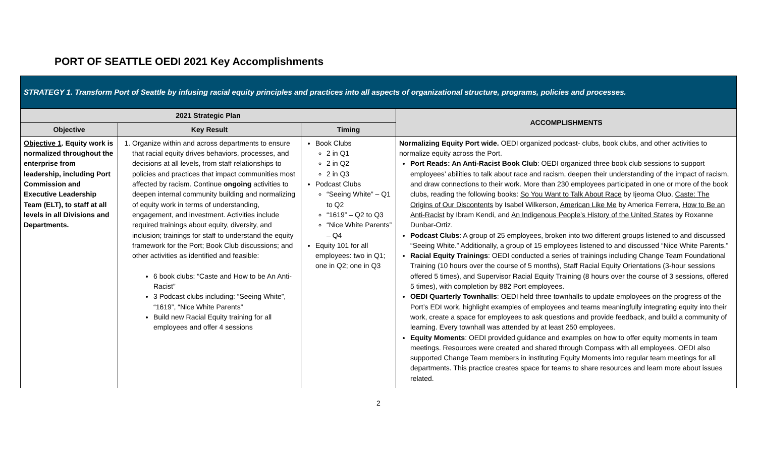PORT OF SEATTLE OEDI 2021 Key Accomplishments
| STRATEGY 1. Transform Port of Seattle by infusing racial equity principles and practices into all aspects of organizational structure, programs, policies and processes. | | | |
| --- | --- | --- | --- |
| 2021 Strategic Plan | | | ACCOMPLISHMENTS |
| Objective | Key Result | Timing | |
| Objective 1 . Equity work is normalized throughout the enterprise from leadership, including Port Commission and Executive Leadership Team (ELT), to staff at all levels in all Divisions and Departments. | 1. Organize within and across departments to ensure that racial equity drives behaviors, processes, and decisions at all levels, from staff relationships to policies and practices that impact communities most affected by racism. Continue ongoing activities to deepen internal community building and normalizing of equity work in terms of understanding, engagement, and investment. Activities include required trainings about equity, diversity, and inclusion; trainings for staff to understand the equity framework for the Port; Book Club discussions; and other activities as identified and feasible: 6 book clubs: “Caste and How to be An Anti-Racist” 3 Podcast clubs including: “Seeing White”, “1619”, “Nice White Parents” Build new Racial Equity training for all employees and offer 4 sessions | Book Clubs 2 in Q1 2 in Q2 2 in Q3 Podcast Clubs “Seeing White” – Q1 to Q2 “1619” – Q2 to Q3 “Nice White Parents” – Q4 Equity 101 for all employees: two in Q1; one in Q2; one in Q3 | Normalizing Equity Port wide. OEDI organized podcast- clubs, book clubs, and other activities to normalize equity across the Port. Port Reads: An Anti-Racist Book Club : OEDI organized three book club sessions to support employees’ abilities to talk about race and racism, deepen their understanding of the impact of racism, and draw connections to their work. More than 230 employees participated in one or more of the book clubs, reading the following books: So You Want to Talk About Race by Ijeoma Oluo, Caste: The Origins of Our Discontents by Isabel Wilkerson, American Like Me by America Ferrera, How to Be an Anti-Racist by Ibram Kendi, and An Indigenous People’s History of the United States by Roxanne Dunbar-Ortiz. Podcast Clubs : A group of 25 employees, broken into two different groups listened to and discussed “Seeing White.” Additionally, a group of 15 employees listened to and discussed “Nice White Parents.” Racial Equity Trainings : OEDI conducted a series of trainings including Change Team Foundational Training (10 hours over the course of 5 months), Staff Racial Equity Orientations (3-hour sessions offered 5 times), and Supervisor Racial Equity Training (8 hours over the course of 3 sessions, offered 5 times), with completion by 882 Port employees. OEDI Quarterly Townhalls : OEDI held three townhalls to update employees on the progress of the Port’s EDI work, highlight examples of employees and teams meaningfully integrating equity into their work, create a space for employees to ask questions and provide feedback, and build a community of learning. Every townhall was attended by at least 250 employees. Equity Moments : OEDI provided guidance and examples on how to offer equity moments in team meetings. Resources were created and shared through Compass with all employees. OEDI also supported Change Team members in instituting Equity Moments into regular team meetings for all departments. This practice creates space for teams to share resources and learn more about issues related. |
2